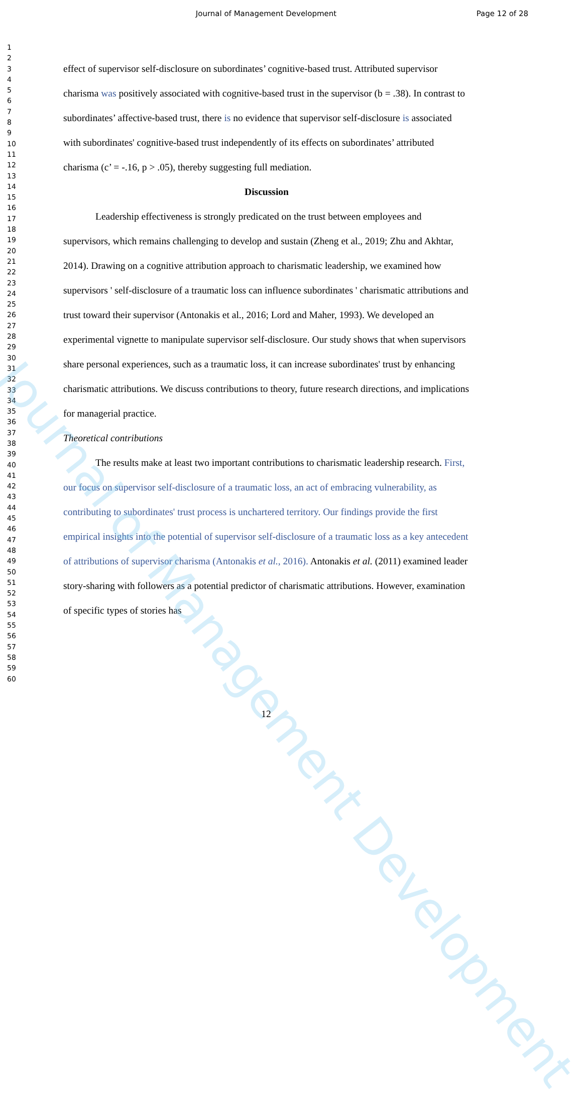Journal of Management Development Page 12 of 28
1
2
3
4
5
6
7
8
9
10
11
12
13
14
15
16
17
18
19
20
21
22
23
24
25
26
27
28
29
30
31
32
33
34
35
36
37
38
39
40
41
42
43
44
45
46
47
48
49
50
51
52
53
54
55
56
57
58
59
60
effect of supervisor self-disclosure on subordinates’ cognitive-based trust. Attributed supervisor charisma was positively associated with cognitive-based trust in the supervisor (b = .38). In contrast to subordinates’ affective-based trust, there is no evidence that supervisor self-disclosure is associated with subordinates' cognitive-based trust independently of its effects on subordinates’ attributed charisma (c’ = -.16, p > .05), thereby suggesting full mediation.
Discussion
Leadership effectiveness is strongly predicated on the trust between employees and supervisors, which remains challenging to develop and sustain (Zheng et al., 2019; Zhu and Akhtar, 2014). Drawing on a cognitive attribution approach to charismatic leadership, we examined how supervisors ' self-disclosure of a traumatic loss can influence subordinates ' charismatic attributions and trust toward their supervisor (Antonakis et al., 2016; Lord and Maher, 1993). We developed an experimental vignette to manipulate supervisor self-disclosure. Our study shows that when supervisors share personal experiences, such as a traumatic loss, it can increase subordinates' trust by enhancing charismatic attributions. We discuss contributions to theory, future research directions, and implications for managerial practice.
Theoretical contributions
The results make at least two important contributions to charismatic leadership research. First, our focus on supervisor self-disclosure of a traumatic loss, an act of embracing vulnerability, as contributing to subordinates' trust process is unchartered territory. Our findings provide the first empirical insights into the potential of supervisor self-disclosure of a traumatic loss as a key antecedent of attributions of supervisor charisma (Antonakis et al., 2016). Antonakis et al. (2011) examined leader story-sharing with followers as a potential predictor of charismatic attributions. However, examination of specific types of stories has
Journal of Management Development
12